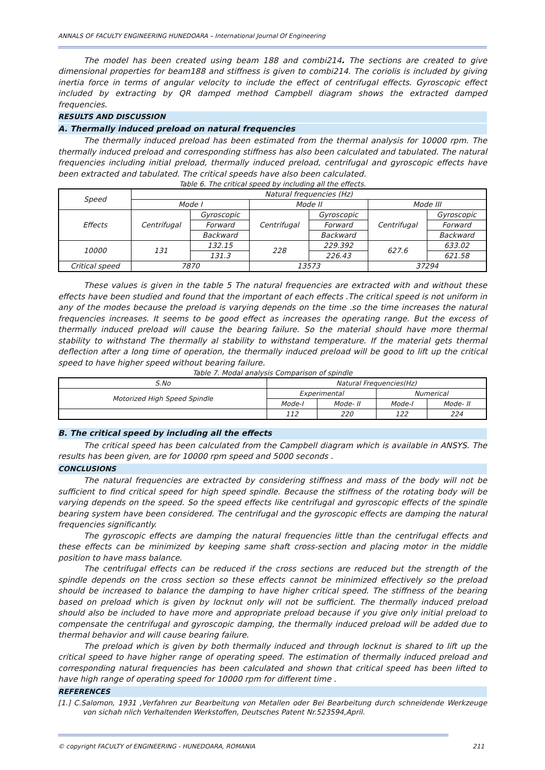ANNALS OF FACULTY ENGINEERING HUNEDOARA – International Journal Of Engineering
The model has been created using beam 188 and combi214. The sections are created to give dimensional properties for beam188 and stiffness is given to combi214. The coriolis is included by giving inertia force in terms of angular velocity to include the effect of centrifugal effects. Gyroscopic effect included by extracting by QR damped method Campbell diagram shows the extracted damped frequencies.
RESULTS AND DISCUSSION
A. Thermally induced preload on natural frequencies
The thermally induced preload has been estimated from the thermal analysis for 10000 rpm. The thermally induced preload and corresponding stiffness has also been calculated and tabulated. The natural frequencies including initial preload, thermally induced preload, centrifugal and gyroscopic effects have been extracted and tabulated. The critical speeds have also been calculated.
Table 6. The critical speed by including all the effects.
| Speed | Natural frequencies (Hz) | | | | | |
| --- | --- | --- | --- | --- | --- | --- |
| | Mode I | | Mode II | | Mode III | |
| Effects | Centrifugal | Gyroscopic | Centrifugal | Gyroscopic | Centrifugal | Gyroscopic |
| | | Forward | | Forward | | Forward |
| | | Backward | | Backward | | Backward |
| 10000 | 131 | 132.15 | 228 | 229.392 | 627.6 | 633.02 |
| | | 131.3 | | 226.43 | | 621.58 |
| Critical speed | 7870 | | 13573 | | 37294 | |
These values is given in the table 5 The natural frequencies are extracted with and without these effects have been studied and found that the important of each effects .The critical speed is not uniform in any of the modes because the preload is varying depends on the time .so the time increases the natural frequencies increases. It seems to be good effect as increases the operating range. But the excess of thermally induced preload will cause the bearing failure. So the material should have more thermal stability to withstand The thermally al stability to withstand temperature. If the material gets thermal deflection after a long time of operation, the thermally induced preload will be good to lift up the critical speed to have higher speed without bearing failure.
Table 7. Modal analysis Comparison of spindle
| S.No | Natural Frequencies(Hz) | | | |
| --- | --- | --- | --- | --- |
| Motorized High Speed Spindle | Experimental | | Numerical | |
| | Mode-I | Mode- II | Mode-I | Mode- II |
| | 112 | 220 | 122 | 224 |
B. The critical speed by including all the effects
The critical speed has been calculated from the Campbell diagram which is available in ANSYS. The results has been given, are for 10000 rpm speed and 5000 seconds .
CONCLUSIONS
The natural frequencies are extracted by considering stiffness and mass of the body will not be sufficient to find critical speed for high speed spindle. Because the stiffness of the rotating body will be varying depends on the speed. So the speed effects like centrifugal and gyroscopic effects of the spindle bearing system have been considered. The centrifugal and the gyroscopic effects are damping the natural frequencies significantly.
The gyroscopic effects are damping the natural frequencies little than the centrifugal effects and these effects can be minimized by keeping same shaft cross-section and placing motor in the middle position to have mass balance.
The centrifugal effects can be reduced if the cross sections are reduced but the strength of the spindle depends on the cross section so these effects cannot be minimized effectively so the preload should be increased to balance the damping to have higher critical speed. The stiffness of the bearing based on preload which is given by locknut only will not be sufficient. The thermally induced preload should also be included to have more and appropriate preload because if you give only initial preload to compensate the centrifugal and gyroscopic damping, the thermally induced preload will be added due to thermal behavior and will cause bearing failure.
The preload which is given by both thermally induced and through locknut is shared to lift up the critical speed to have higher range of operating speed. The estimation of thermally induced preload and corresponding natural frequencies has been calculated and shown that critical speed has been lifted to have high range of operating speed for 10000 rpm for different time .
REFERENCES
[1.] C.Salomon, 1931 ,Verfahren zur Bearbeitung von Metallen oder Bei Bearbeitung durch schneidende Werkzeuge von sichah nlich Verhaltenden Werkstoffen, Deutsches Patent Nr.523594,April.
© copyright FACULTY of ENGINEERING - HUNEDOARA, ROMANIA 211